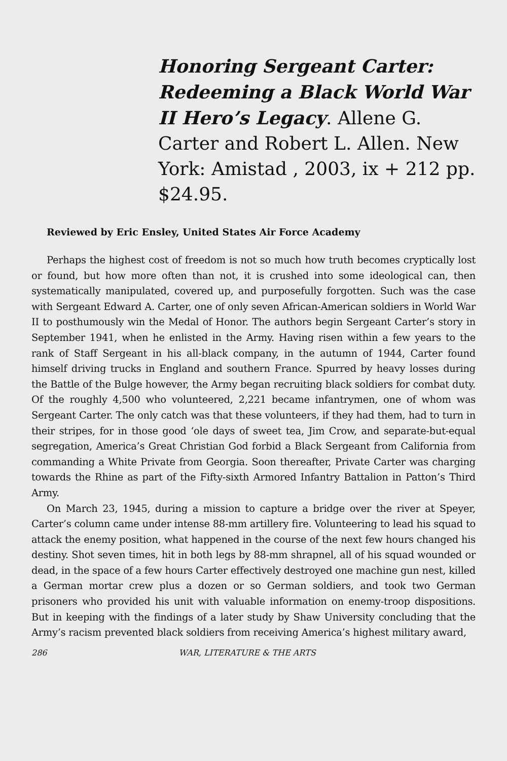Honoring Sergeant Carter: Redeeming a Black World War II Hero’s Legacy. Allene G. Carter and Robert L. Allen. New York: Amistad , 2003, ix + 212 pp. $24.95.
Reviewed by Eric Ensley, United States Air Force Academy
Perhaps the highest cost of freedom is not so much how truth becomes cryptically lost or found, but how more often than not, it is crushed into some ideological can, then systematically manipulated, covered up, and purposefully forgotten. Such was the case with Sergeant Edward A. Carter, one of only seven African-American soldiers in World War II to posthumously win the Medal of Honor. The authors begin Sergeant Carter’s story in September 1941, when he enlisted in the Army. Having risen within a few years to the rank of Staff Sergeant in his all-black company, in the autumn of 1944, Carter found himself driving trucks in England and southern France. Spurred by heavy losses during the Battle of the Bulge however, the Army began recruiting black soldiers for combat duty. Of the roughly 4,500 who volunteered, 2,221 became infantrymen, one of whom was Sergeant Carter. The only catch was that these volunteers, if they had them, had to turn in their stripes, for in those good ‘ole days of sweet tea, Jim Crow, and separate-but-equal segregation, America’s Great Christian God forbid a Black Sergeant from California from commanding a White Private from Georgia. Soon thereafter, Private Carter was charging towards the Rhine as part of the Fifty-sixth Armored Infantry Battalion in Patton’s Third Army.
On March 23, 1945, during a mission to capture a bridge over the river at Speyer, Carter’s column came under intense 88-mm artillery fire. Volunteering to lead his squad to attack the enemy position, what happened in the course of the next few hours changed his destiny. Shot seven times, hit in both legs by 88-mm shrapnel, all of his squad wounded or dead, in the space of a few hours Carter effectively destroyed one machine gun nest, killed a German mortar crew plus a dozen or so German soldiers, and took two German prisoners who provided his unit with valuable information on enemy-troop dispositions. But in keeping with the findings of a later study by Shaw University concluding that the Army’s racism prevented black soldiers from receiving America’s highest military award,
286 WAR, LITERATURE & THE ARTS